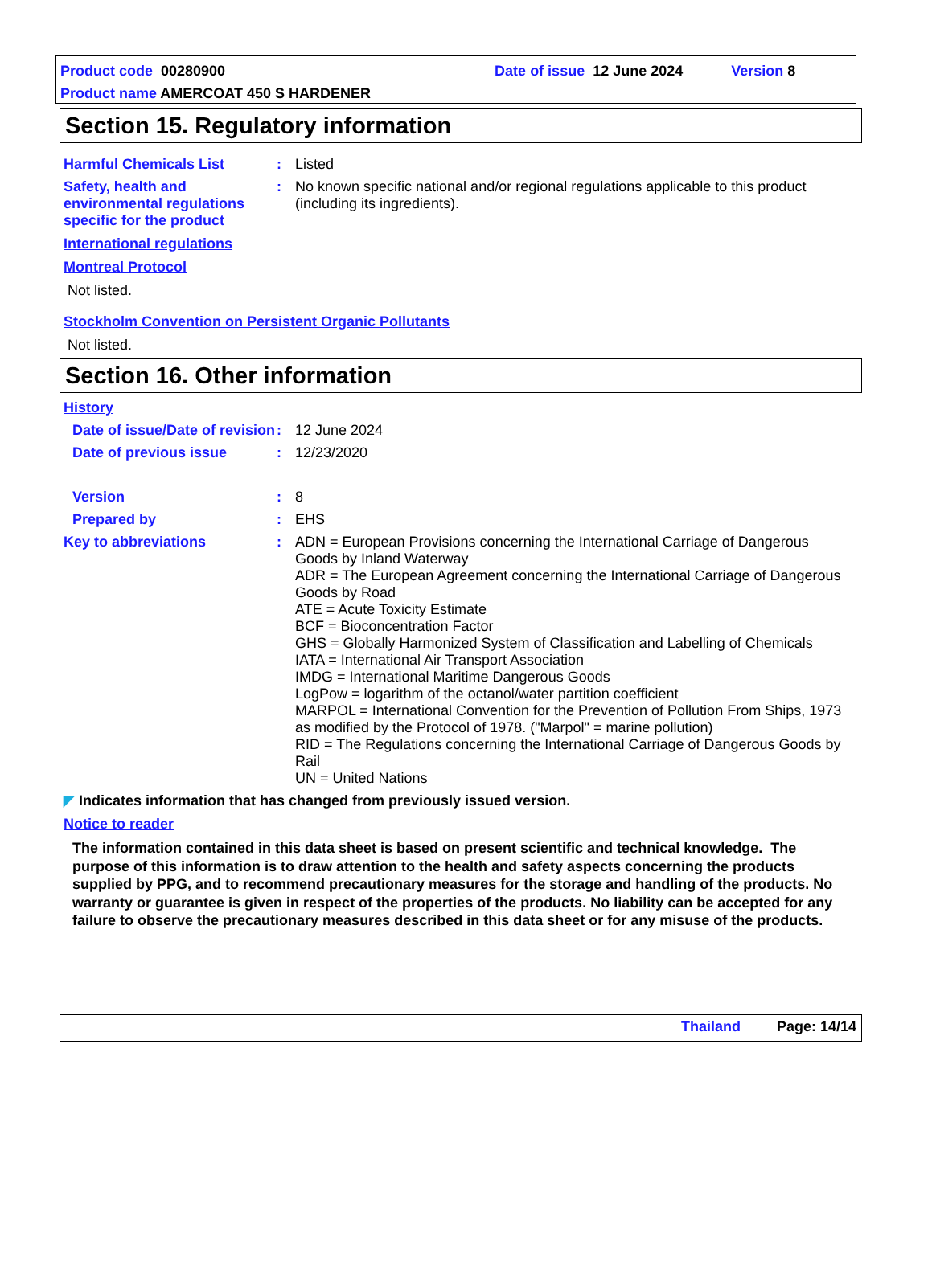Product code 00280900 Date of issue 12 June 2024 Version 8
Product name AMERCOAT 450 S HARDENER
Section 15. Regulatory information
Harmful Chemicals List : Listed
Safety, health and environmental regulations specific for the product
: No known specific national and/or regional regulations applicable to this product (including its ingredients).
International regulations
Montreal Protocol
Not listed.
Stockholm Convention on Persistent Organic Pollutants
Not listed.
Section 16. Other information
History
Date of issue/Date of revision
: 12 June 2024
Date of previous issue : 12/23/2020
Version : 8
Prepared by : EHS
Key to abbreviations : ADN = European Provisions concerning the International Carriage of Dangerous Goods by Inland Waterway
ADR = The European Agreement concerning the International Carriage of Dangerous Goods by Road
ATE = Acute Toxicity Estimate
BCF = Bioconcentration Factor
GHS = Globally Harmonized System of Classification and Labelling of Chemicals
IATA = International Air Transport Association
IMDG = International Maritime Dangerous Goods
LogPow = logarithm of the octanol/water partition coefficient
MARPOL = International Convention for the Prevention of Pollution From Ships, 1973 as modified by the Protocol of 1978. ("Marpol" = marine pollution)
RID = The Regulations concerning the International Carriage of Dangerous Goods by Rail
UN = United Nations
◤ Indicates information that has changed from previously issued version.
Notice to reader
The information contained in this data sheet is based on present scientific and technical knowledge. The purpose of this information is to draw attention to the health and safety aspects concerning the products supplied by PPG, and to recommend precautionary measures for the storage and handling of the products. No warranty or guarantee is given in respect of the properties of the products. No liability can be accepted for any failure to observe the precautionary measures described in this data sheet or for any misuse of the products.
Thailand Page: 14/14